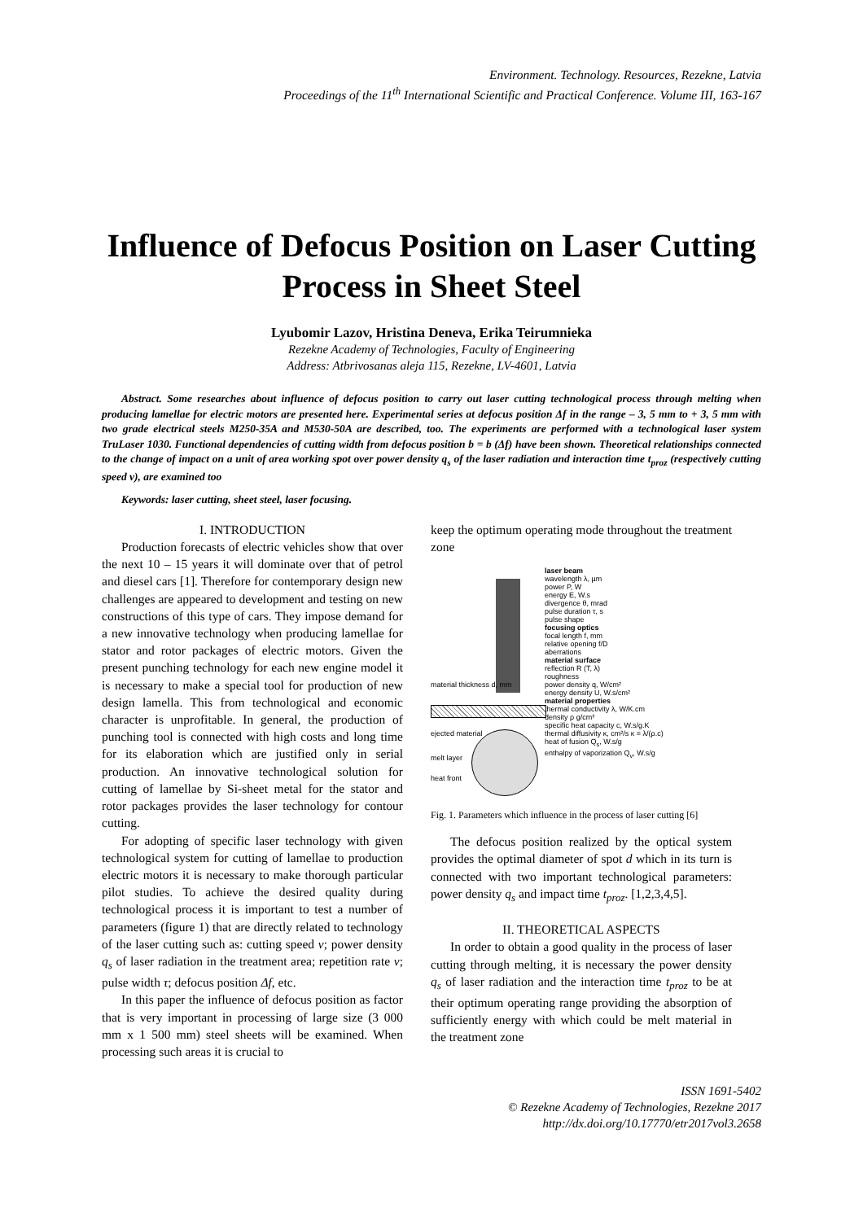Environment. Technology. Resources, Rezekne, Latvia
Proceedings of the 11<sup>th</sup> International Scientific and Practical Conference. Volume III, 163-167
Influence of Defocus Position on Laser Cutting Process in Sheet Steel
Lyubomir Lazov, Hristina Deneva, Erika Teirumnieka
Rezekne Academy of Technologies, Faculty of Engineering
Address: Atbrivosanas aleja 115, Rezekne, LV-4601, Latvia
Abstract. Some researches about influence of defocus position to carry out laser cutting technological process through melting when producing lamellae for electric motors are presented here. Experimental series at defocus position Δf in the range – 3, 5 mm to + 3, 5 mm with two grade electrical steels M250-35A and M530-50A are described, too. The experiments are performed with a technological laser system TruLaser 1030. Functional dependencies of cutting width from defocus position b = b (Δf) have been shown. Theoretical relationships connected to the change of impact on a unit of area working spot over power density q<sub>s</sub> of the laser radiation and interaction time t<sub>proz</sub> (respectively cutting speed v), are examined too
Keywords: laser cutting, sheet steel, laser focusing.
I. INTRODUCTION
Production forecasts of electric vehicles show that over the next 10 – 15 years it will dominate over that of petrol and diesel cars [1]. Therefore for contemporary design new challenges are appeared to development and testing on new constructions of this type of cars. They impose demand for a new innovative technology when producing lamellae for stator and rotor packages of electric motors. Given the present punching technology for each new engine model it is necessary to make a special tool for production of new design lamella. This from technological and economic character is unprofitable. In general, the production of punching tool is connected with high costs and long time for its elaboration which are justified only in serial production. An innovative technological solution for cutting of lamellae by Si-sheet metal for the stator and rotor packages provides the laser technology for contour cutting.
For adopting of specific laser technology with given technological system for cutting of lamellae to production electric motors it is necessary to make thorough particular pilot studies. To achieve the desired quality during technological process it is important to test a number of parameters (figure 1) that are directly related to technology of the laser cutting such as: cutting speed v; power density q<sub>s</sub> of laser radiation in the treatment area; repetition rate v; pulse width τ; defocus position Δf, etc.
In this paper the influence of defocus position as factor that is very important in processing of large size (3 000 mm x 1 500 mm) steel sheets will be examined. When processing such areas it is crucial to
keep the optimum operating mode throughout the treatment zone
material thickness d, mm
ejected material
melt layer
heat front
laser beam
wavelength λ, µm
power P, W
energy E, W.s
divergence θ, mrad
pulse duration τ, s
pulse shape
focusing optics
focal length f, mm
relative opening f/D
aberrations
material surface
reflection R (T, λ)
roughness
power density q, W/cm²
energy density U, W.s/cm²
material properties
thermal conductivity λ, W/K.cm
density ρ g/cm³
specific heat capacity c, W.s/g.K
thermal diffusivity κ, cm²/s κ = λ/(ρ.c)
heat of fusion Q<sub>s</sub>, W.s/g
enthalpy of vaporization Q<sub>v</sub>, W.s/g
Fig. 1. Parameters which influence in the process of laser cutting [6]
The defocus position realized by the optical system provides the optimal diameter of spot d which in its turn is connected with two important technological parameters: power density q<sub>s</sub> and impact time t<sub>proz</sub>. [1,2,3,4,5].
II. THEORETICAL ASPECTS
In order to obtain a good quality in the process of laser cutting through melting, it is necessary the power density q<sub>s</sub> of laser radiation and the interaction time t<sub>proz</sub> to be at their optimum operating range providing the absorption of sufficiently energy with which could be melt material in the treatment zone
ISSN 1691-5402
© Rezekne Academy of Technologies, Rezekne 2017
http://dx.doi.org/10.17770/etr2017vol3.2658